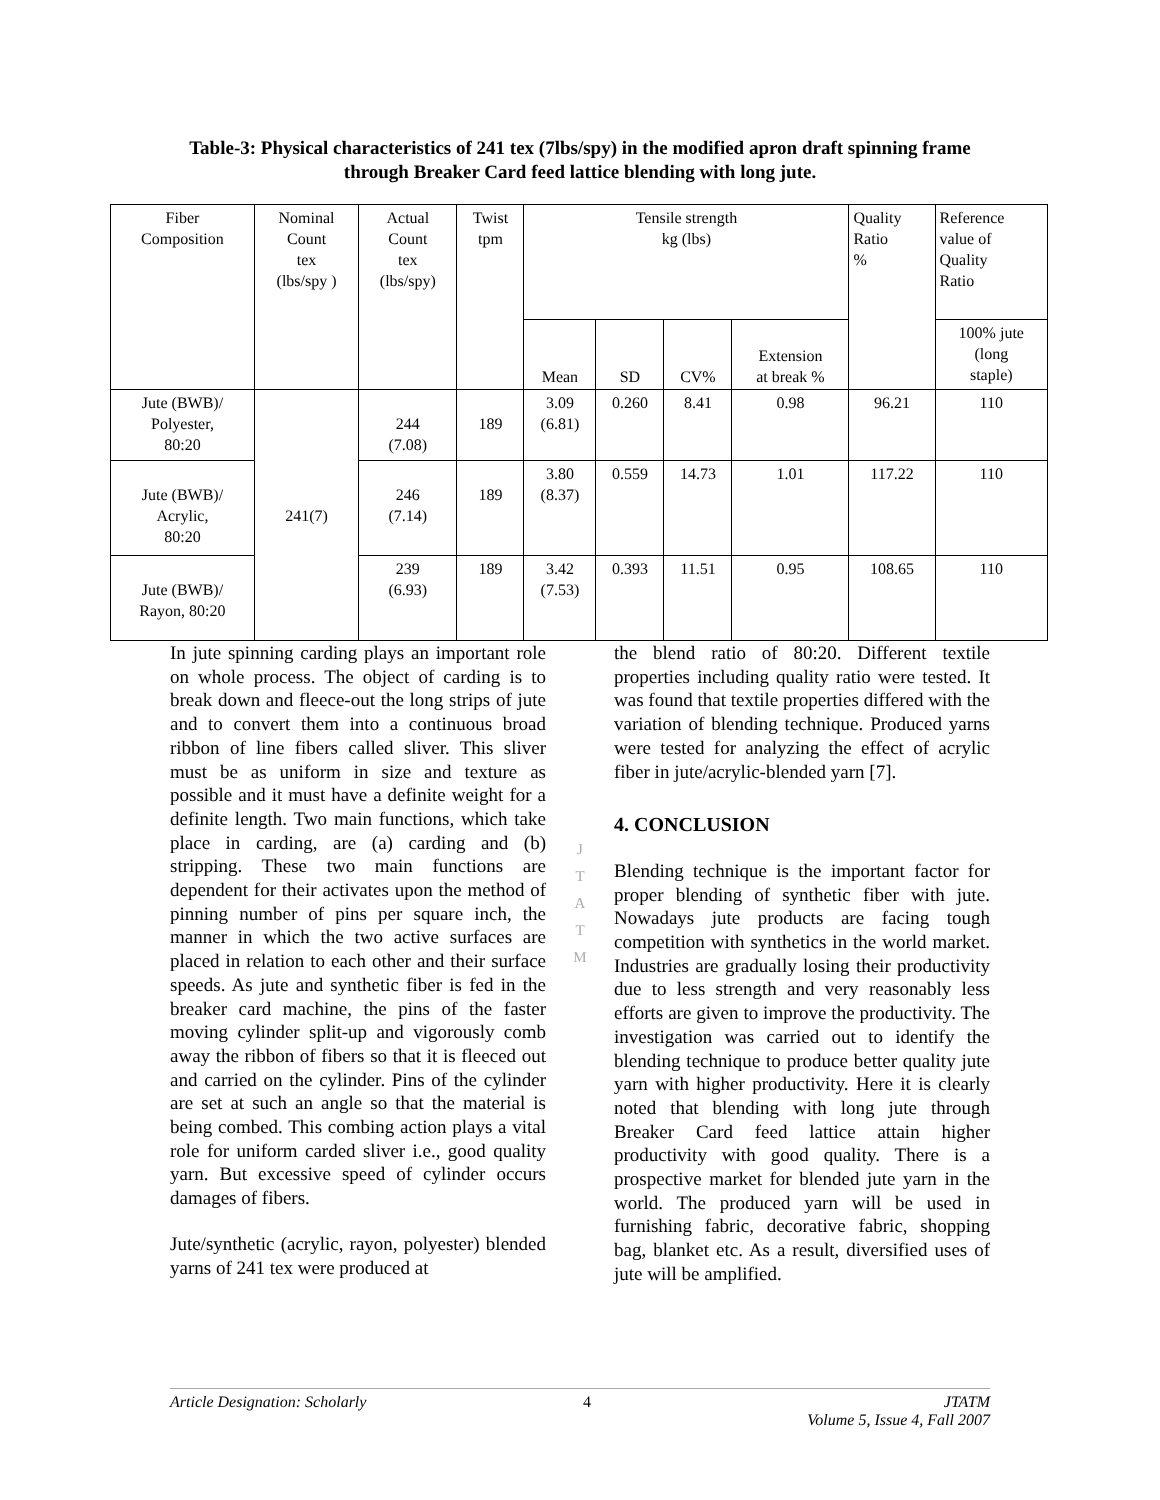Table-3: Physical characteristics of 241 tex (7lbs/spy) in the modified apron draft spinning frame through Breaker Card feed lattice blending with long jute.
| Fiber Composition | Nominal Count tex (lbs/spy ) | Actual Count tex (lbs/spy) | Twist tpm | Tensile strength kg (lbs) | | | | Quality Ratio % | Reference value of Quality Ratio |
| | | | | Mean | SD | CV% | Extension at break % | | 100% jute (long staple) |
| Jute (BWB)/ Polyester, 80:20 | 241(7) | 244 (7.08) | 189 | 3.09 (6.81) | 0.260 | 8.41 | 0.98 | 96.21 | 110 |
| Jute (BWB)/ Acrylic, 80:20 | | 246 (7.14) | 189 | 3.80 (8.37) | 0.559 | 14.73 | 1.01 | 117.22 | 110 |
| Jute (BWB)/ Rayon, 80:20 | | 239 (6.93) | 189 | 3.42 (7.53) | 0.393 | 11.51 | 0.95 | 108.65 | 110 |
In jute spinning carding plays an important role on whole process. The object of carding is to break down and fleece-out the long strips of jute and to convert them into a continuous broad ribbon of line fibers called sliver. This sliver must be as uniform in size and texture as possible and it must have a definite weight for a definite length. Two main functions, which take place in carding, are (a) carding and (b) stripping. These two main functions are dependent for their activates upon the method of pinning number of pins per square inch, the manner in which the two active surfaces are placed in relation to each other and their surface speeds. As jute and synthetic fiber is fed in the breaker card machine, the pins of the faster moving cylinder split-up and vigorously comb away the ribbon of fibers so that it is fleeced out and carried on the cylinder. Pins of the cylinder are set at such an angle so that the material is being combed. This combing action plays a vital role for uniform carded sliver i.e., good quality yarn. But excessive speed of cylinder occurs damages of fibers.
Jute/synthetic (acrylic, rayon, polyester) blended yarns of 241 tex were produced at
J
T
A
T
M
the blend ratio of 80:20. Different textile properties including quality ratio were tested. It was found that textile properties differed with the variation of blending technique. Produced yarns were tested for analyzing the effect of acrylic fiber in jute/acrylic-blended yarn [7].
4. CONCLUSION
Blending technique is the important factor for proper blending of synthetic fiber with jute. Nowadays jute products are facing tough competition with synthetics in the world market. Industries are gradually losing their productivity due to less strength and very reasonably less efforts are given to improve the productivity. The investigation was carried out to identify the blending technique to produce better quality jute yarn with higher productivity. Here it is clearly noted that blending with long jute through Breaker Card feed lattice attain higher productivity with good quality. There is a prospective market for blended jute yarn in the world. The produced yarn will be used in furnishing fabric, decorative fabric, shopping bag, blanket etc. As a result, diversified uses of jute will be amplified.
Article Designation: Scholarly 4 JTATM
Volume 5, Issue 4, Fall 2007